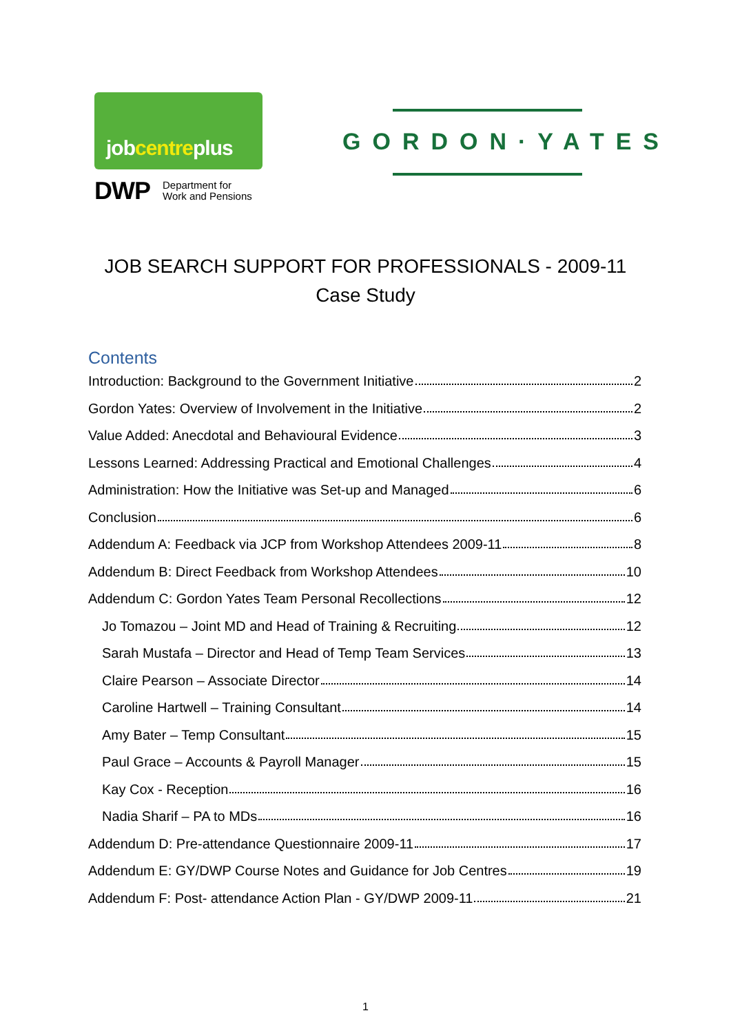jobcentreplus
DWP Department for
Work and Pensions
GORDON·YATES
JOB SEARCH SUPPORT FOR PROFESSIONALS - 2009-11
Case Study
Contents
Introduction: Background to the Government Initiative 2
Gordon Yates: Overview of Involvement in the Initiative 2
Value Added: Anecdotal and Behavioural Evidence 3
Lessons Learned: Addressing Practical and Emotional Challenges 4
Administration: How the Initiative was Set-up and Managed 6
Conclusion 6
Addendum A: Feedback via JCP from Workshop Attendees 2009-11 8
Addendum B: Direct Feedback from Workshop Attendees 10
Addendum C: Gordon Yates Team Personal Recollections 12
Jo Tomazou – Joint MD and Head of Training & Recruiting 12
Sarah Mustafa – Director and Head of Temp Team Services 13
Claire Pearson – Associate Director 14
Caroline Hartwell – Training Consultant 14
Amy Bater – Temp Consultant 15
Paul Grace – Accounts & Payroll Manager 15
Kay Cox - Reception 16
Nadia Sharif – PA to MDs 16
Addendum D: Pre-attendance Questionnaire 2009-11 17
Addendum E: GY/DWP Course Notes and Guidance for Job Centres 19
Addendum F: Post- attendance Action Plan - GY/DWP 2009-11 21
1